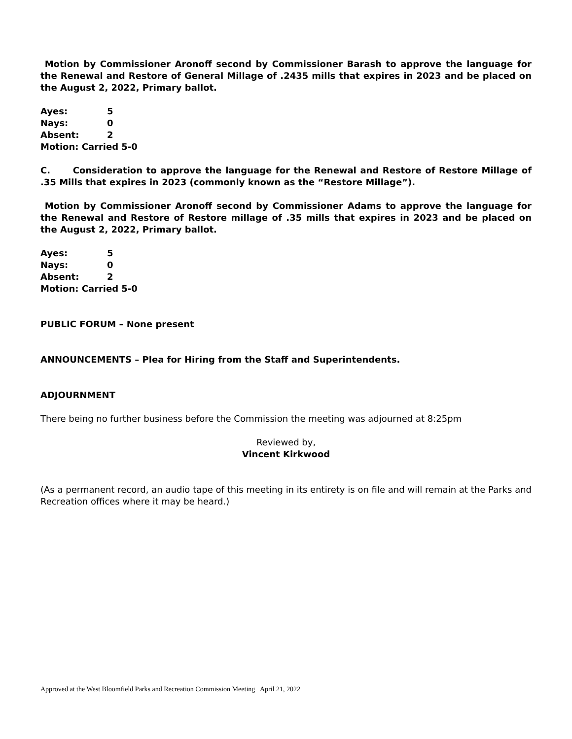Motion by Commissioner Aronoff second by Commissioner Barash to approve the language for the Renewal and Restore of General Millage of .2435 mills that expires in 2023 and be placed on the August 2, 2022, Primary ballot.
| Ayes: | 5 |
| Nays: | 0 |
| Absent: | 2 |
| Motion: Carried 5-0 | |
C. Consideration to approve the language for the Renewal and Restore of Restore Millage of .35 Mills that expires in 2023 (commonly known as the “Restore Millage”).
Motion by Commissioner Aronoff second by Commissioner Adams to approve the language for the Renewal and Restore of Restore millage of .35 mills that expires in 2023 and be placed on the August 2, 2022, Primary ballot.
| Ayes: | 5 |
| Nays: | 0 |
| Absent: | 2 |
| Motion: Carried 5-0 | |
PUBLIC FORUM – None present
ANNOUNCEMENTS – Plea for Hiring from the Staff and Superintendents.
ADJOURNMENT
There being no further business before the Commission the meeting was adjourned at 8:25pm
Reviewed by,
Vincent Kirkwood
(As a permanent record, an audio tape of this meeting in its entirety is on file and will remain at the Parks and Recreation offices where it may be heard.)
Approved at the West Bloomfield Parks and Recreation Commission Meeting April 21, 2022